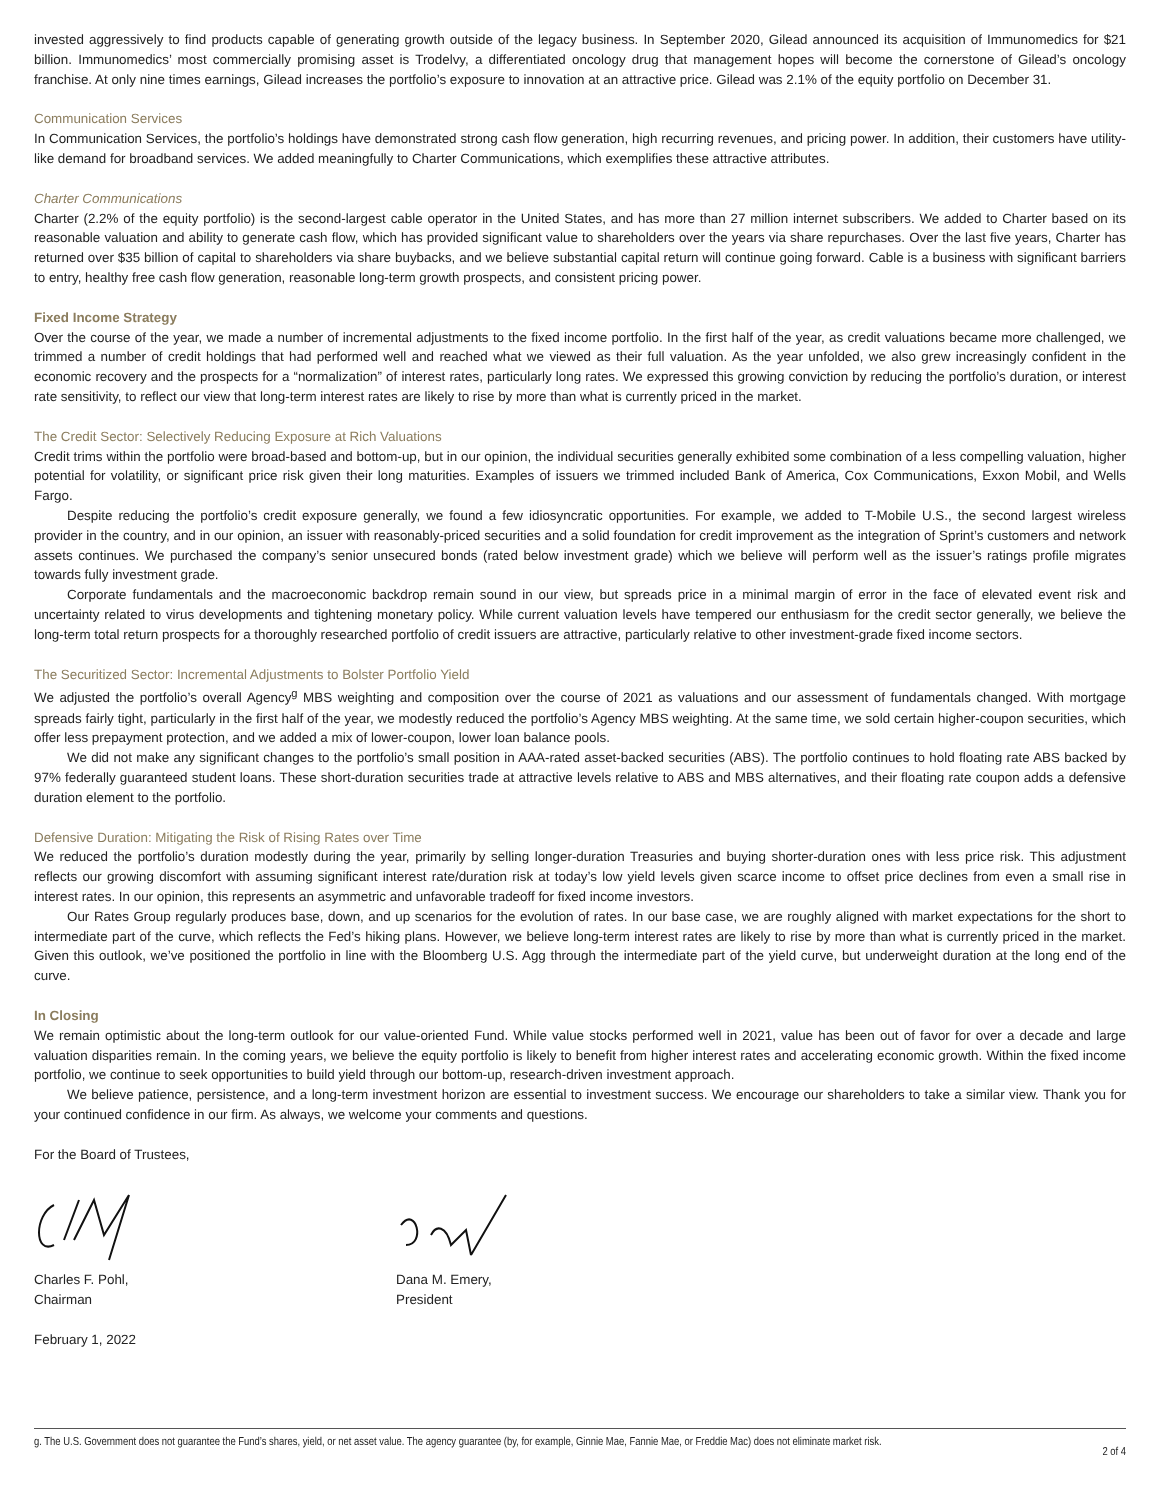invested aggressively to find products capable of generating growth outside of the legacy business. In September 2020, Gilead announced its acquisition of Immunomedics for $21 billion. Immunomedics’ most commercially promising asset is Trodelvy, a differentiated oncology drug that management hopes will become the cornerstone of Gilead’s oncology franchise. At only nine times earnings, Gilead increases the portfolio’s exposure to innovation at an attractive price. Gilead was 2.1% of the equity portfolio on December 31.
Communication Services
In Communication Services, the portfolio’s holdings have demonstrated strong cash flow generation, high recurring revenues, and pricing power. In addition, their customers have utility-like demand for broadband services. We added meaningfully to Charter Communications, which exemplifies these attractive attributes.
Charter Communications
Charter (2.2% of the equity portfolio) is the second-largest cable operator in the United States, and has more than 27 million internet subscribers. We added to Charter based on its reasonable valuation and ability to generate cash flow, which has provided significant value to shareholders over the years via share repurchases. Over the last five years, Charter has returned over $35 billion of capital to shareholders via share buybacks, and we believe substantial capital return will continue going forward. Cable is a business with significant barriers to entry, healthy free cash flow generation, reasonable long-term growth prospects, and consistent pricing power.
Fixed Income Strategy
Over the course of the year, we made a number of incremental adjustments to the fixed income portfolio. In the first half of the year, as credit valuations became more challenged, we trimmed a number of credit holdings that had performed well and reached what we viewed as their full valuation. As the year unfolded, we also grew increasingly confident in the economic recovery and the prospects for a “normalization” of interest rates, particularly long rates. We expressed this growing conviction by reducing the portfolio’s duration, or interest rate sensitivity, to reflect our view that long-term interest rates are likely to rise by more than what is currently priced in the market.
The Credit Sector: Selectively Reducing Exposure at Rich Valuations
Credit trims within the portfolio were broad-based and bottom-up, but in our opinion, the individual securities generally exhibited some combination of a less compelling valuation, higher potential for volatility, or significant price risk given their long maturities. Examples of issuers we trimmed included Bank of America, Cox Communications, Exxon Mobil, and Wells Fargo.
Despite reducing the portfolio’s credit exposure generally, we found a few idiosyncratic opportunities. For example, we added to T-Mobile U.S., the second largest wireless provider in the country, and in our opinion, an issuer with reasonably-priced securities and a solid foundation for credit improvement as the integration of Sprint’s customers and network assets continues. We purchased the company’s senior unsecured bonds (rated below investment grade) which we believe will perform well as the issuer’s ratings profile migrates towards fully investment grade.
Corporate fundamentals and the macroeconomic backdrop remain sound in our view, but spreads price in a minimal margin of error in the face of elevated event risk and uncertainty related to virus developments and tightening monetary policy. While current valuation levels have tempered our enthusiasm for the credit sector generally, we believe the long-term total return prospects for a thoroughly researched portfolio of credit issuers are attractive, particularly relative to other investment-grade fixed income sectors.
The Securitized Sector: Incremental Adjustments to Bolster Portfolio Yield
We adjusted the portfolio’s overall Agency<sup>g</sup> MBS weighting and composition over the course of 2021 as valuations and our assessment of fundamentals changed. With mortgage spreads fairly tight, particularly in the first half of the year, we modestly reduced the portfolio’s Agency MBS weighting. At the same time, we sold certain higher-coupon securities, which offer less prepayment protection, and we added a mix of lower-coupon, lower loan balance pools.
We did not make any significant changes to the portfolio’s small position in AAA-rated asset-backed securities (ABS). The portfolio continues to hold floating rate ABS backed by 97% federally guaranteed student loans. These short-duration securities trade at attractive levels relative to ABS and MBS alternatives, and their floating rate coupon adds a defensive duration element to the portfolio.
Defensive Duration: Mitigating the Risk of Rising Rates over Time
We reduced the portfolio’s duration modestly during the year, primarily by selling longer-duration Treasuries and buying shorter-duration ones with less price risk. This adjustment reflects our growing discomfort with assuming significant interest rate/duration risk at today’s low yield levels given scarce income to offset price declines from even a small rise in interest rates. In our opinion, this represents an asymmetric and unfavorable tradeoff for fixed income investors.
Our Rates Group regularly produces base, down, and up scenarios for the evolution of rates. In our base case, we are roughly aligned with market expectations for the short to intermediate part of the curve, which reflects the Fed’s hiking plans. However, we believe long-term interest rates are likely to rise by more than what is currently priced in the market. Given this outlook, we’ve positioned the portfolio in line with the Bloomberg U.S. Agg through the intermediate part of the yield curve, but underweight duration at the long end of the curve.
In Closing
We remain optimistic about the long-term outlook for our value-oriented Fund. While value stocks performed well in 2021, value has been out of favor for over a decade and large valuation disparities remain. In the coming years, we believe the equity portfolio is likely to benefit from higher interest rates and accelerating economic growth. Within the fixed income portfolio, we continue to seek opportunities to build yield through our bottom-up, research-driven investment approach.
We believe patience, persistence, and a long-term investment horizon are essential to investment success. We encourage our shareholders to take a similar view. Thank you for your continued confidence in our firm. As always, we welcome your comments and questions.
For the Board of Trustees,
Charles F. Pohl,
Chairman
Dana M. Emery,
President
February 1, 2022
g. The U.S. Government does not guarantee the Fund’s shares, yield, or net asset value. The agency guarantee (by, for example, Ginnie Mae, Fannie Mae, or Freddie Mac) does not eliminate market risk. 2 of 4